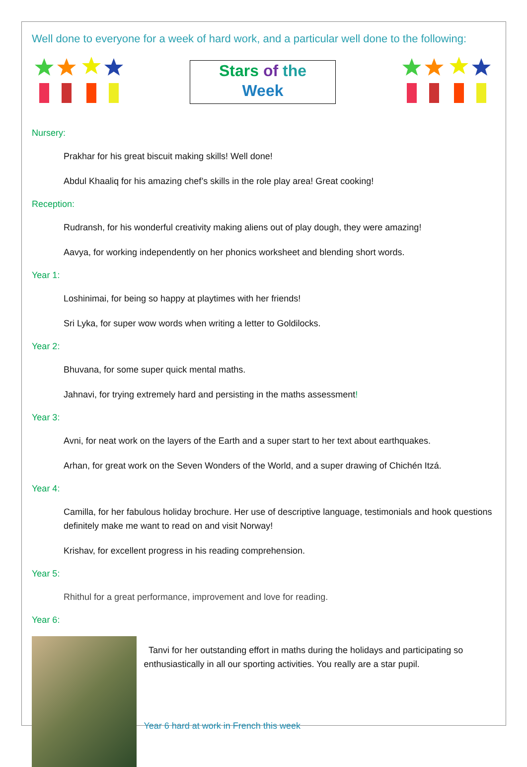Well done to everyone for a week of hard work, and a particular well done to the following:
Stars of the
Week
Nursery:
Prakhar for his great biscuit making skills! Well done!
Abdul Khaaliq for his amazing chef’s skills in the role play area! Great cooking!
Reception:
Rudransh, for his wonderful creativity making aliens out of play dough, they were amazing!
Aavya, for working independently on her phonics worksheet and blending short words.
Year 1:
Loshinimai, for being so happy at playtimes with her friends!
Sri Lyka, for super wow words when writing a letter to Goldilocks.
Year 2:
Bhuvana, for some super quick mental maths.
Jahnavi, for trying extremely hard and persisting in the maths assessment!
Year 3:
Avni, for neat work on the layers of the Earth and a super start to her text about earthquakes.
Arhan, for great work on the Seven Wonders of the World, and a super drawing of Chichén Itzá.
Year 4:
Camilla, for her fabulous holiday brochure. Her use of descriptive language, testimonials and hook questions definitely make me want to read on and visit Norway!
Krishav, for excellent progress in his reading comprehension.
Year 5:
Rhithul for a great performance, improvement and love for reading.
Year 6:
Tanvi for her outstanding effort in maths during the holidays and participating so enthusiastically in all our sporting activities. You really are a star pupil.
Year 6 hard at work in French this week